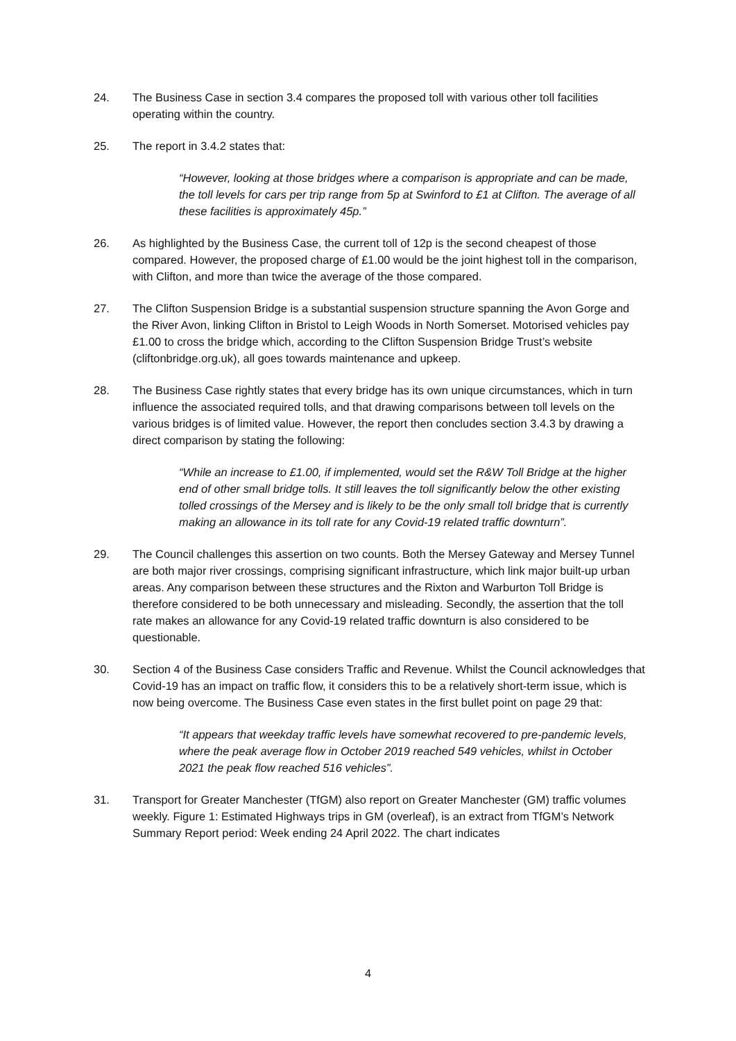24. The Business Case in section 3.4 compares the proposed toll with various other toll facilities operating within the country.
25. The report in 3.4.2 states that:
“However, looking at those bridges where a comparison is appropriate and can be made, the toll levels for cars per trip range from 5p at Swinford to £1 at Clifton. The average of all these facilities is approximately 45p.”
26. As highlighted by the Business Case, the current toll of 12p is the second cheapest of those compared. However, the proposed charge of £1.00 would be the joint highest toll in the comparison, with Clifton, and more than twice the average of the those compared.
27. The Clifton Suspension Bridge is a substantial suspension structure spanning the Avon Gorge and the River Avon, linking Clifton in Bristol to Leigh Woods in North Somerset. Motorised vehicles pay £1.00 to cross the bridge which, according to the Clifton Suspension Bridge Trust’s website (cliftonbridge.org.uk), all goes towards maintenance and upkeep.
28. The Business Case rightly states that every bridge has its own unique circumstances, which in turn influence the associated required tolls, and that drawing comparisons between toll levels on the various bridges is of limited value. However, the report then concludes section 3.4.3 by drawing a direct comparison by stating the following:
“While an increase to £1.00, if implemented, would set the R&W Toll Bridge at the higher end of other small bridge tolls. It still leaves the toll significantly below the other existing tolled crossings of the Mersey and is likely to be the only small toll bridge that is currently making an allowance in its toll rate for any Covid-19 related traffic downturn”.
29. The Council challenges this assertion on two counts. Both the Mersey Gateway and Mersey Tunnel are both major river crossings, comprising significant infrastructure, which link major built-up urban areas. Any comparison between these structures and the Rixton and Warburton Toll Bridge is therefore considered to be both unnecessary and misleading. Secondly, the assertion that the toll rate makes an allowance for any Covid-19 related traffic downturn is also considered to be questionable.
30. Section 4 of the Business Case considers Traffic and Revenue. Whilst the Council acknowledges that Covid-19 has an impact on traffic flow, it considers this to be a relatively short-term issue, which is now being overcome. The Business Case even states in the first bullet point on page 29 that:
“It appears that weekday traffic levels have somewhat recovered to pre-pandemic levels, where the peak average flow in October 2019 reached 549 vehicles, whilst in October 2021 the peak flow reached 516 vehicles”.
31. Transport for Greater Manchester (TfGM) also report on Greater Manchester (GM) traffic volumes weekly. Figure 1: Estimated Highways trips in GM (overleaf), is an extract from TfGM’s Network Summary Report period: Week ending 24 April 2022. The chart indicates
4